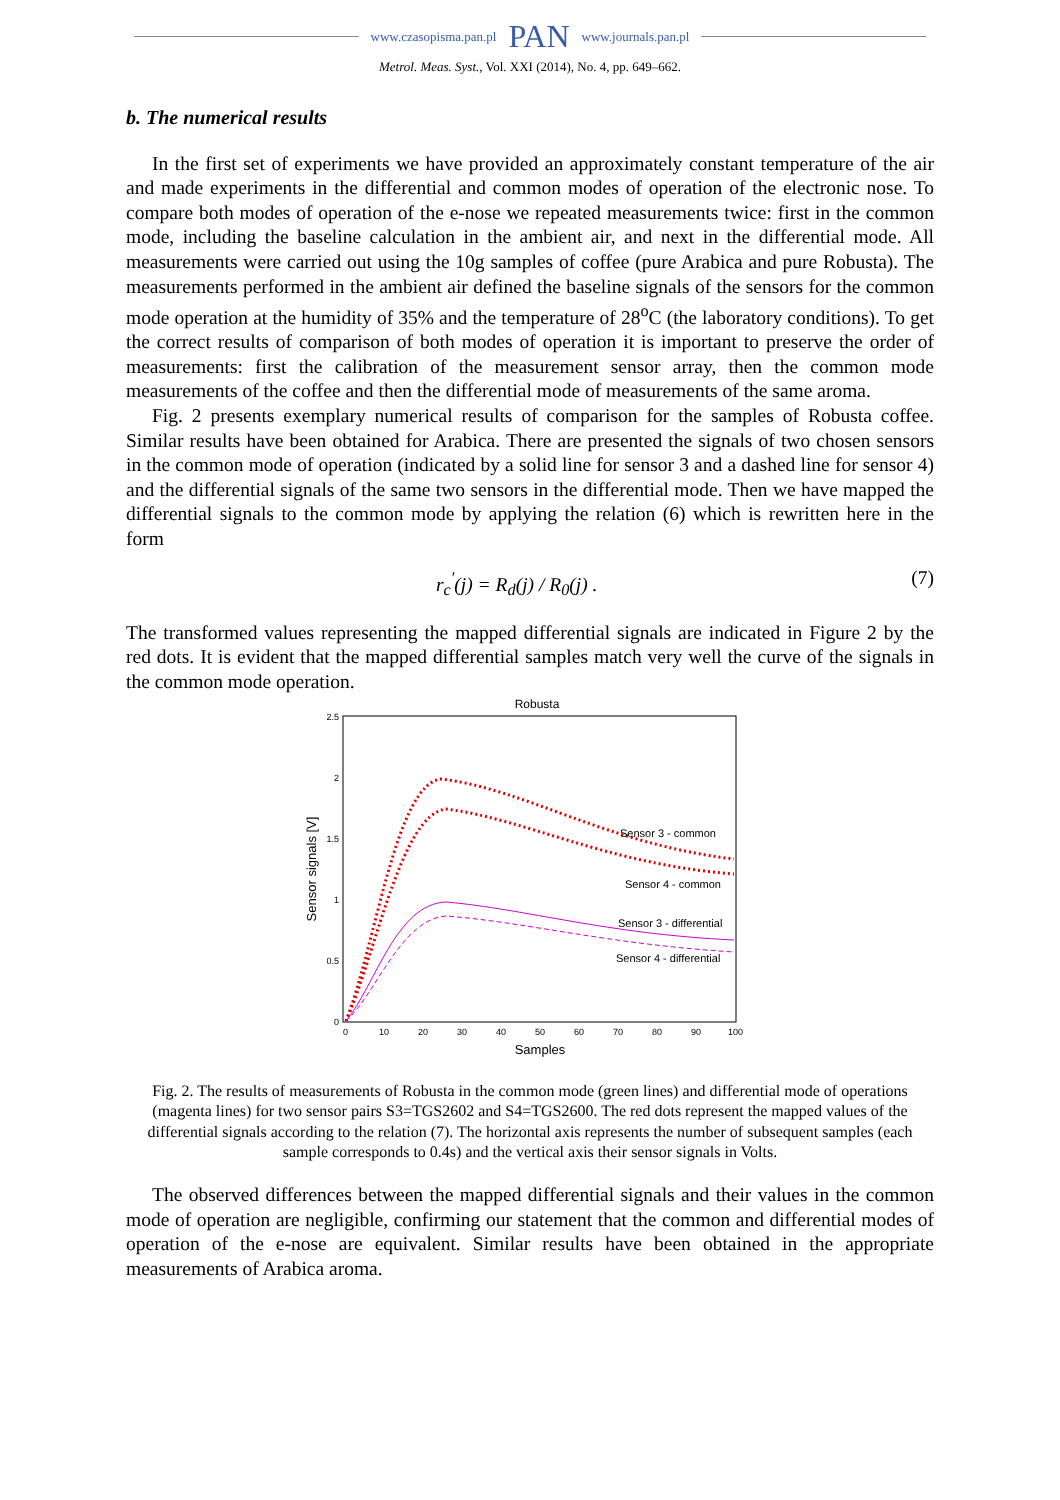www.czasopisma.pan.pl PAN www.journals.pan.pl
Metrol. Meas. Syst., Vol. XXI (2014), No. 4, pp. 649–662.
b. The numerical results
In the first set of experiments we have provided an approximately constant temperature of the air and made experiments in the differential and common modes of operation of the electronic nose. To compare both modes of operation of the e-nose we repeated measurements twice: first in the common mode, including the baseline calculation in the ambient air, and next in the differential mode. All measurements were carried out using the 10g samples of coffee (pure Arabica and pure Robusta). The measurements performed in the ambient air defined the baseline signals of the sensors for the common mode operation at the humidity of 35% and the temperature of 28<sup>o</sup>C (the laboratory conditions). To get the correct results of comparison of both modes of operation it is important to preserve the order of measurements: first the calibration of the measurement sensor array, then the common mode measurements of the coffee and then the differential mode of measurements of the same aroma.
Fig. 2 presents exemplary numerical results of comparison for the samples of Robusta coffee. Similar results have been obtained for Arabica. There are presented the signals of two chosen sensors in the common mode of operation (indicated by a solid line for sensor 3 and a dashed line for sensor 4) and the differential signals of the same two sensors in the differential mode. Then we have mapped the differential signals to the common mode by applying the relation (6) which is rewritten here in the form
r<sub>c</sub><sup>'</sup>(j) = R<sub>d</sub>(j) / R<sub>0</sub>(j) . (7)
The transformed values representing the mapped differential signals are indicated in Figure 2 by the red dots. It is evident that the mapped differential samples match very well the curve of the signals in the common mode operation.
Robusta
2.5
2
1.5
1
0.5
0
0
10
20
30
40
50
60
70
80
90
100
Samples
Sensor signals [V]
Sensor 3 - common
Sensor 4 - common
Sensor 3 - differential
Sensor 4 - differential
Fig. 2. The results of measurements of Robusta in the common mode (green lines) and differential mode of operations (magenta lines) for two sensor pairs S3=TGS2602 and S4=TGS2600. The red dots represent the mapped values of the differential signals according to the relation (7). The horizontal axis represents the number of subsequent samples (each sample corresponds to 0.4s) and the vertical axis their sensor signals in Volts.
The observed differences between the mapped differential signals and their values in the common mode of operation are negligible, confirming our statement that the common and differential modes of operation of the e-nose are equivalent. Similar results have been obtained in the appropriate measurements of Arabica aroma.